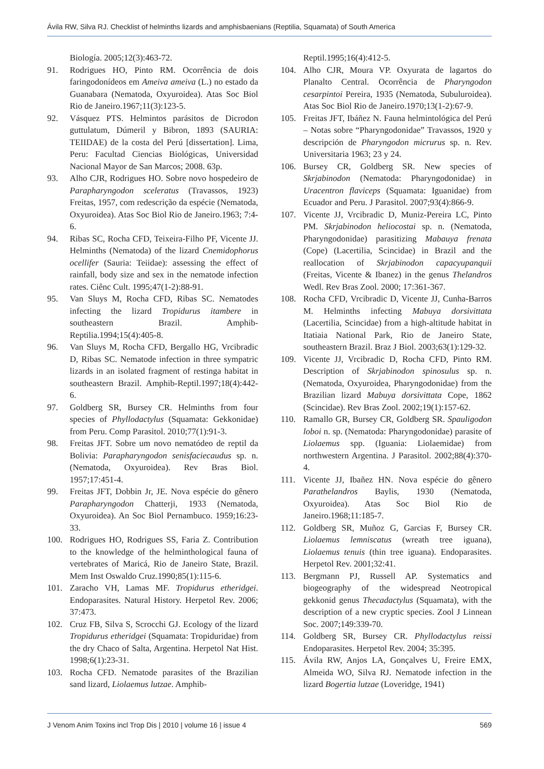Ávila RW, Silva RJ. Checklist of helminths lizards and amphisbaenians (Reptilia, Squamata) of South America
Biología. 2005;12(3):463-72.
91. Rodrigues HO, Pinto RM. Ocorrência de dois faringodonídeos em Ameiva ameiva (L.) no estado da Guanabara (Nematoda, Oxyuroidea). Atas Soc Biol Rio de Janeiro.1967;11(3):123-5.
92. Vásquez PTS. Helmintos parásitos de Dicrodon guttulatum, Dúmeril y Bibron, 1893 (SAURIA: TEIIDAE) de la costa del Perú [dissertation]. Lima, Peru: Facultad Ciencias Biológicas, Universidad Nacional Mayor de San Marcos; 2008. 63p.
93. Alho CJR, Rodrigues HO. Sobre novo hospedeiro de Parapharyngodon sceleratus (Travassos, 1923) Freitas, 1957, com redescrição da espécie (Nematoda, Oxyuroidea). Atas Soc Biol Rio de Janeiro.1963; 7:4-6.
94. Ribas SC, Rocha CFD, Teixeira-Filho PF, Vicente JJ. Helminths (Nematoda) of the lizard Cnemidophorus ocellifer (Sauria: Teiidae): assessing the effect of rainfall, body size and sex in the nematode infection rates. Ciênc Cult. 1995;47(1-2):88-91.
95. Van Sluys M, Rocha CFD, Ribas SC. Nematodes infecting the lizard Tropidurus itambere in southeastern Brazil. Amphib-Reptilia.1994;15(4):405-8.
96. Van Sluys M, Rocha CFD, Bergallo HG, Vrcibradic D, Ribas SC. Nematode infection in three sympatric lizards in an isolated fragment of restinga habitat in southeastern Brazil. Amphib-Reptil.1997;18(4):442-6.
97. Goldberg SR, Bursey CR. Helminths from four species of Phyllodactylus (Squamata: Gekkonidae) from Peru. Comp Parasitol. 2010;77(1):91-3.
98. Freitas JFT. Sobre um novo nematódeo de reptil da Bolivia: Parapharyngodon senisfaciecaudus sp. n. (Nematoda, Oxyuroidea). Rev Bras Biol. 1957;17:451-4.
99. Freitas JFT, Dobbin Jr, JE. Nova espécie do gênero Parapharyngodon Chatterji, 1933 (Nematoda, Oxyuroidea). An Soc Biol Pernambuco. 1959;16:23-33.
100. Rodrigues HO, Rodrigues SS, Faria Z. Contribution to the knowledge of the helminthological fauna of vertebrates of Maricá, Rio de Janeiro State, Brazil. Mem Inst Oswaldo Cruz.1990;85(1):115-6.
101. Zaracho VH, Lamas MF. Tropidurus etheridgei. Endoparasites. Natural History. Herpetol Rev. 2006; 37:473.
102. Cruz FB, Silva S, Scrocchi GJ. Ecology of the lizard Tropidurus etheridgei (Squamata: Tropiduridae) from the dry Chaco of Salta, Argentina. Herpetol Nat Hist. 1998;6(1):23-31.
103. Rocha CFD. Nematode parasites of the Brazilian sand lizard, Liolaemus lutzae. Amphib-
Reptil.1995;16(4):412-5.
104. Alho CJR, Moura VP. Oxyurata de lagartos do Planalto Central. Ocorrência de Pharyngodon cesarpintoi Pereira, 1935 (Nematoda, Subuluroidea). Atas Soc Biol Rio de Janeiro.1970;13(1-2):67-9.
105. Freitas JFT, Ibáñez N. Fauna helmintológica del Perú – Notas sobre “Pharyngodonidae” Travassos, 1920 y descripción de Pharyngodon micrurus sp. n. Rev. Universitaria 1963; 23 y 24.
106. Bursey CR, Goldberg SR. New species of Skrjabinodon (Nematoda: Pharyngodonidae) in Uracentron flaviceps (Squamata: Iguanidae) from Ecuador and Peru. J Parasitol. 2007;93(4):866-9.
107. Vicente JJ, Vrcibradic D, Muniz-Pereira LC, Pinto PM. Skrjabinodon heliocostai sp. n. (Nematoda, Pharyngodonidae) parasitizing Mabauya frenata (Cope) (Lacertilia, Scincidae) in Brazil and the reallocation of Skrjabinodon capacyupanquii (Freitas, Vicente & Ibanez) in the genus Thelandros Wedl. Rev Bras Zool. 2000; 17:361-367.
108. Rocha CFD, Vrcibradic D, Vicente JJ, Cunha-Barros M. Helminths infecting Mabuya dorsivittata (Lacertilia, Scincidae) from a high-altitude habitat in Itatiaia National Park, Rio de Janeiro State, southeastern Brazil. Braz J Biol. 2003;63(1):129-32.
109. Vicente JJ, Vrcibradic D, Rocha CFD, Pinto RM. Description of Skrjabinodon spinosulus sp. n. (Nematoda, Oxyuroidea, Pharyngodonidae) from the Brazilian lizard Mabuya dorsivittata Cope, 1862 (Scincidae). Rev Bras Zool. 2002;19(1):157-62.
110. Ramallo GR, Bursey CR, Goldberg SR. Spauligodon loboi n. sp. (Nematoda: Pharyngodonidae) parasite of Liolaemus spp. (Iguania: Liolaemidae) from northwestern Argentina. J Parasitol. 2002;88(4):370-4.
111. Vicente JJ, Ibañez HN. Nova espécie do gênero Parathelandros Baylis, 1930 (Nematoda, Oxyuroidea). Atas Soc Biol Rio de Janeiro.1968;11:185-7.
112. Goldberg SR, Muñoz G, Garcias F, Bursey CR. Liolaemus lemniscatus (wreath tree iguana), Liolaemus tenuis (thin tree iguana). Endoparasites. Herpetol Rev. 2001;32:41.
113. Bergmann PJ, Russell AP. Systematics and biogeography of the widespread Neotropical gekkonid genus Thecadactylus (Squamata), with the description of a new cryptic species. Zool J Linnean Soc. 2007;149:339-70.
114. Goldberg SR, Bursey CR. Phyllodactylus reissi Endoparasites. Herpetol Rev. 2004; 35:395.
115. Ávila RW, Anjos LA, Gonçalves U, Freire EMX, Almeida WO, Silva RJ. Nematode infection in the lizard Bogertia lutzae (Loveridge, 1941)
J Venom Anim Toxins incl Trop Dis | 2010 | volume 16 | issue 4 569